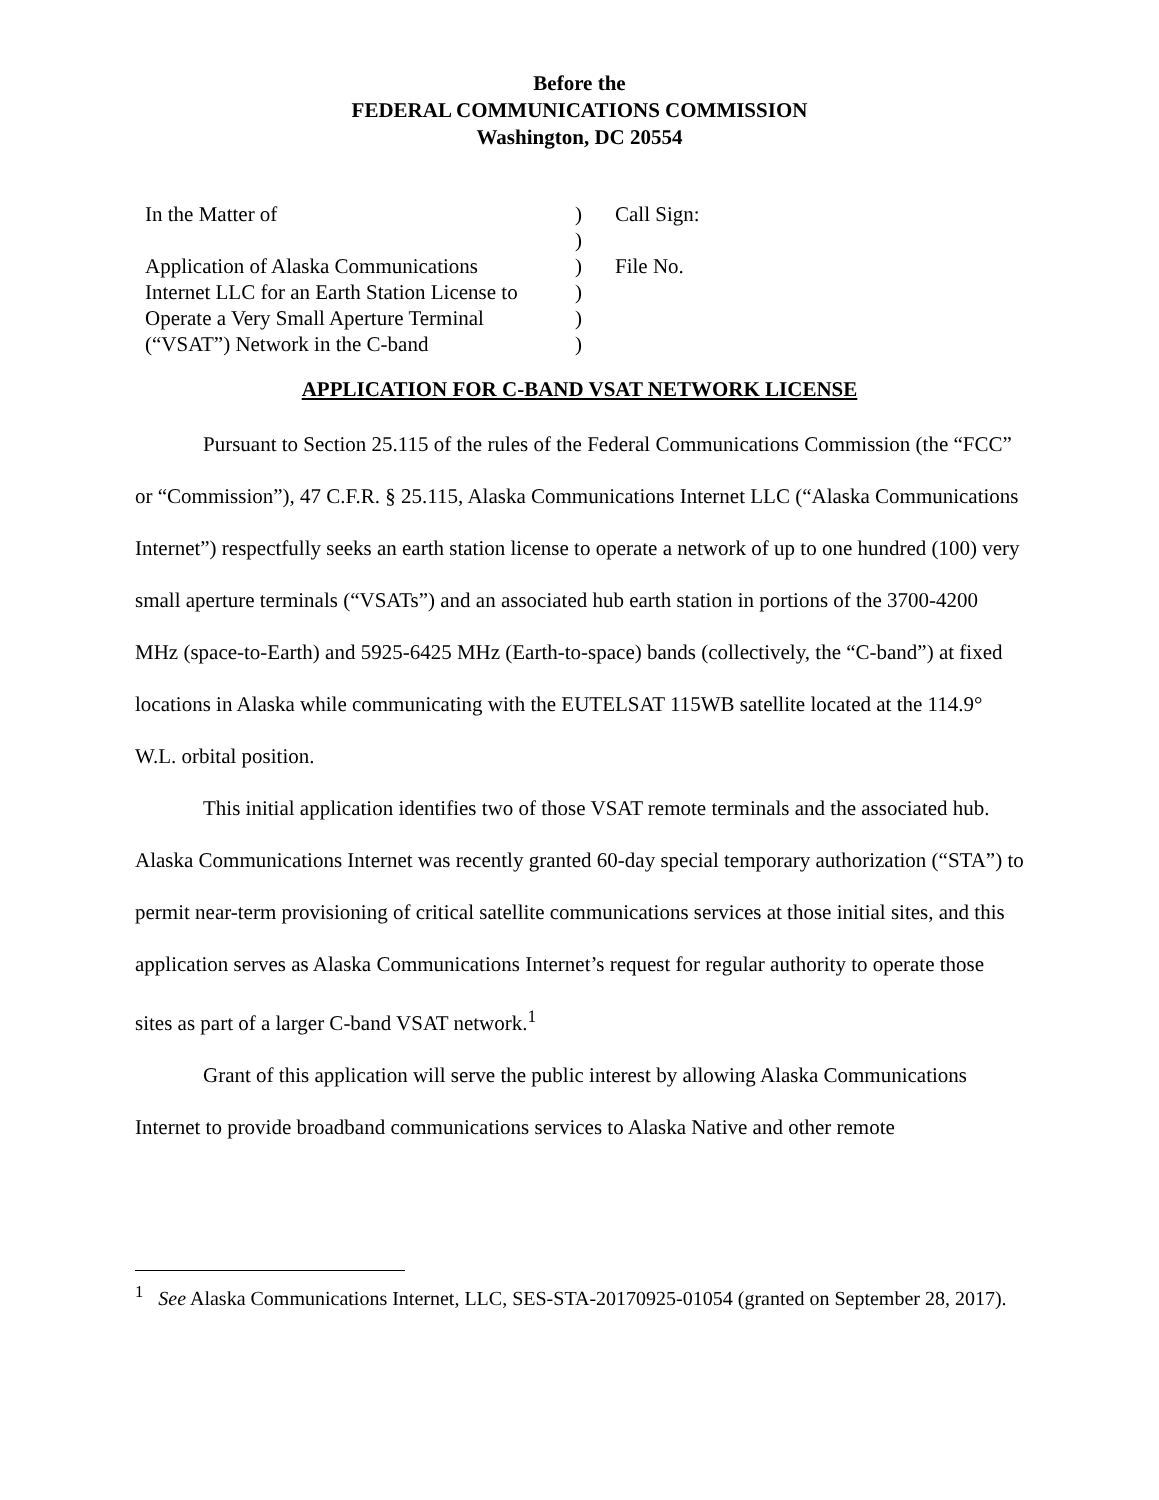Before the
FEDERAL COMMUNICATIONS COMMISSION
Washington, DC 20554
| In the Matter of | ) | Call Sign: |
| | ) | |
| Application of Alaska Communications | ) | File No. |
| Internet LLC for an Earth Station License to | ) | |
| Operate a Very Small Aperture Terminal | ) | |
| (“VSAT”) Network in the C-band | ) | |
APPLICATION FOR C-BAND VSAT NETWORK LICENSE
Pursuant to Section 25.115 of the rules of the Federal Communications Commission (the “FCC” or “Commission”), 47 C.F.R. § 25.115, Alaska Communications Internet LLC (“Alaska Communications Internet”) respectfully seeks an earth station license to operate a network of up to one hundred (100) very small aperture terminals (“VSATs”) and an associated hub earth station in portions of the 3700-4200 MHz (space-to-Earth) and 5925-6425 MHz (Earth-to-space) bands (collectively, the “C-band”) at fixed locations in Alaska while communicating with the EUTELSAT 115WB satellite located at the 114.9° W.L. orbital position.
This initial application identifies two of those VSAT remote terminals and the associated hub. Alaska Communications Internet was recently granted 60-day special temporary authorization (“STA”) to permit near-term provisioning of critical satellite communications services at those initial sites, and this application serves as Alaska Communications Internet’s request for regular authority to operate those sites as part of a larger C-band VSAT network.<sup>1</sup>
Grant of this application will serve the public interest by allowing Alaska Communications Internet to provide broadband communications services to Alaska Native and other remote
<sup>1</sup> See Alaska Communications Internet, LLC, SES-STA-20170925-01054 (granted on September 28, 2017).